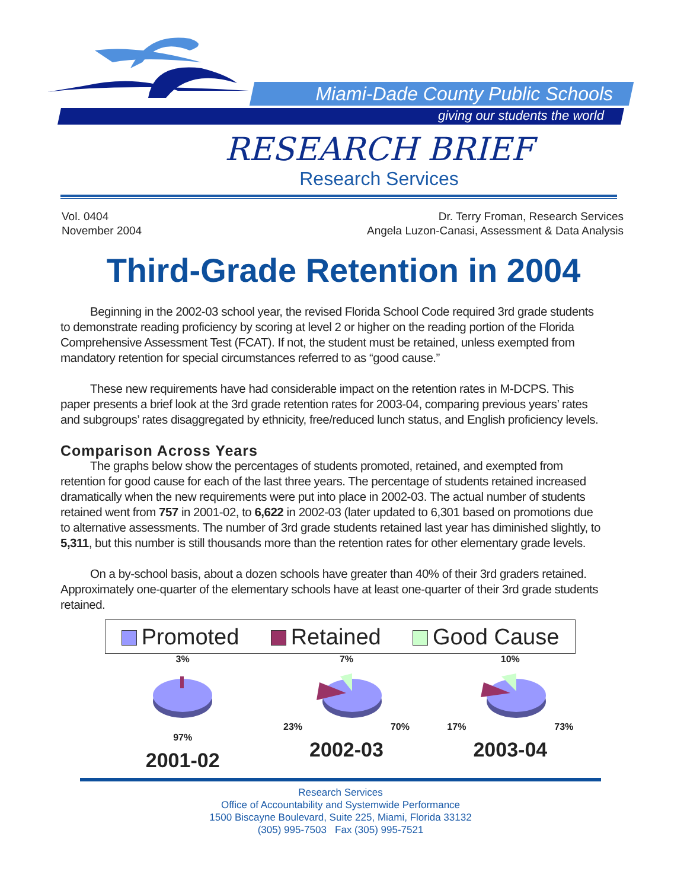Miami-Dade County Public Schools
giving our students the world
RESEARCH BRIEF
Research Services
Vol. 0404
November 2004
Dr. Terry Froman, Research Services
Angela Luzon-Canasi, Assessment & Data Analysis
Third-Grade Retention in 2004
Beginning in the 2002-03 school year, the revised Florida School Code required 3rd grade students to demonstrate reading proficiency by scoring at level 2 or higher on the reading portion of the Florida Comprehensive Assessment Test (FCAT). If not, the student must be retained, unless exempted from mandatory retention for special circumstances referred to as “good cause.”
These new requirements have had considerable impact on the retention rates in M-DCPS. This paper presents a brief look at the 3rd grade retention rates for 2003-04, comparing previous years’ rates and subgroups’ rates disaggregated by ethnicity, free/reduced lunch status, and English proficiency levels.
Comparison Across Years
The graphs below show the percentages of students promoted, retained, and exempted from retention for good cause for each of the last three years. The percentage of students retained increased dramatically when the new requirements were put into place in 2002-03. The actual number of students retained went from 757 in 2001-02, to 6,622 in 2002-03 (later updated to 6,301 based on promotions due to alternative assessments. The number of 3rd grade students retained last year has diminished slightly, to 5,311, but this number is still thousands more than the retention rates for other elementary grade levels.
On a by-school basis, about a dozen schools have greater than 40% of their 3rd graders retained. Approximately one-quarter of the elementary schools have at least one-quarter of their 3rd grade students retained.
Promoted Retained Good Cause
3%
97%
2001-02
7%
23% 70%
2002-03
10%
17% 73%
2003-04
Research Services
Office of Accountability and Systemwide Performance
1500 Biscayne Boulevard, Suite 225, Miami, Florida 33132
(305) 995-7503 Fax (305) 995-7521